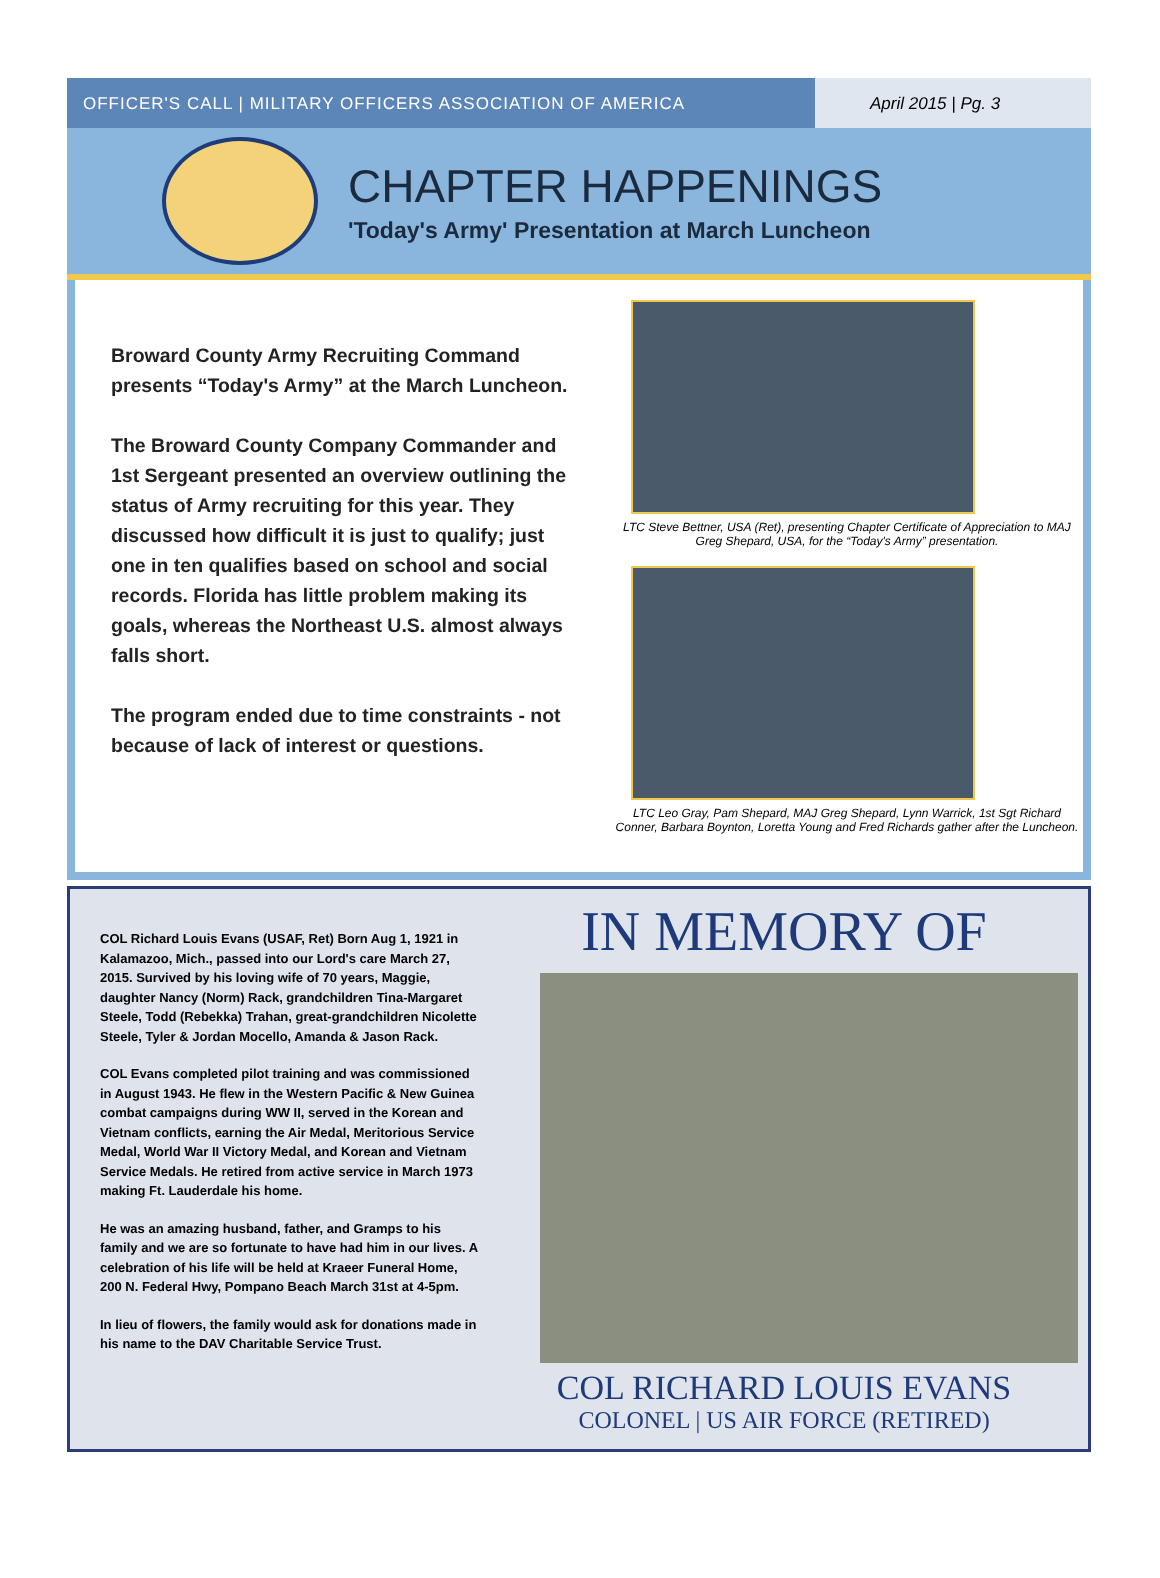OFFICER'S CALL | MILITARY OFFICERS ASSOCIATION OF AMERICA
April 2015 | Pg. 3
CHAPTER HAPPENINGS
'Today's Army' Presentation at March Luncheon
Broward County Army Recruiting Command presents “Today's Army” at the March Luncheon.
The Broward County Company Commander and 1st Sergeant presented an overview outlining the status of Army recruiting for this year. They discussed how difficult it is just to qualify; just one in ten qualifies based on school and social records. Florida has little problem making its goals, whereas the Northeast U.S. almost always falls short.
The program ended due to time constraints - not because of lack of interest or questions.
LTC Steve Bettner, USA (Ret), presenting Chapter Certificate of Appreciation to MAJ Greg Shepard, USA, for the “Today's Army” presentation.
LTC Leo Gray, Pam Shepard, MAJ Greg Shepard, Lynn Warrick, 1st Sgt Richard Conner, Barbara Boynton, Loretta Young and Fred Richards gather after the Luncheon.
COL Richard Louis Evans (USAF, Ret) Born Aug 1, 1921 in Kalamazoo, Mich., passed into our Lord's care March 27, 2015. Survived by his loving wife of 70 years, Maggie, daughter Nancy (Norm) Rack, grandchildren Tina-Margaret Steele, Todd (Rebekka) Trahan, great-grandchildren Nicolette Steele, Tyler & Jordan Mocello, Amanda & Jason Rack.
COL Evans completed pilot training and was commissioned in August 1943. He flew in the Western Pacific & New Guinea combat campaigns during WW II, served in the Korean and Vietnam conflicts, earning the Air Medal, Meritorious Service Medal, World War II Victory Medal, and Korean and Vietnam Service Medals. He retired from active service in March 1973 making Ft. Lauderdale his home.
He was an amazing husband, father, and Gramps to his family and we are so fortunate to have had him in our lives. A celebration of his life will be held at Kraeer Funeral Home, 200 N. Federal Hwy, Pompano Beach March 31st at 4-5pm.
In lieu of flowers, the family would ask for donations made in his name to the DAV Charitable Service Trust.
IN MEMORY OF
COL RICHARD LOUIS EVANS
COLONEL | US AIR FORCE (RETIRED)